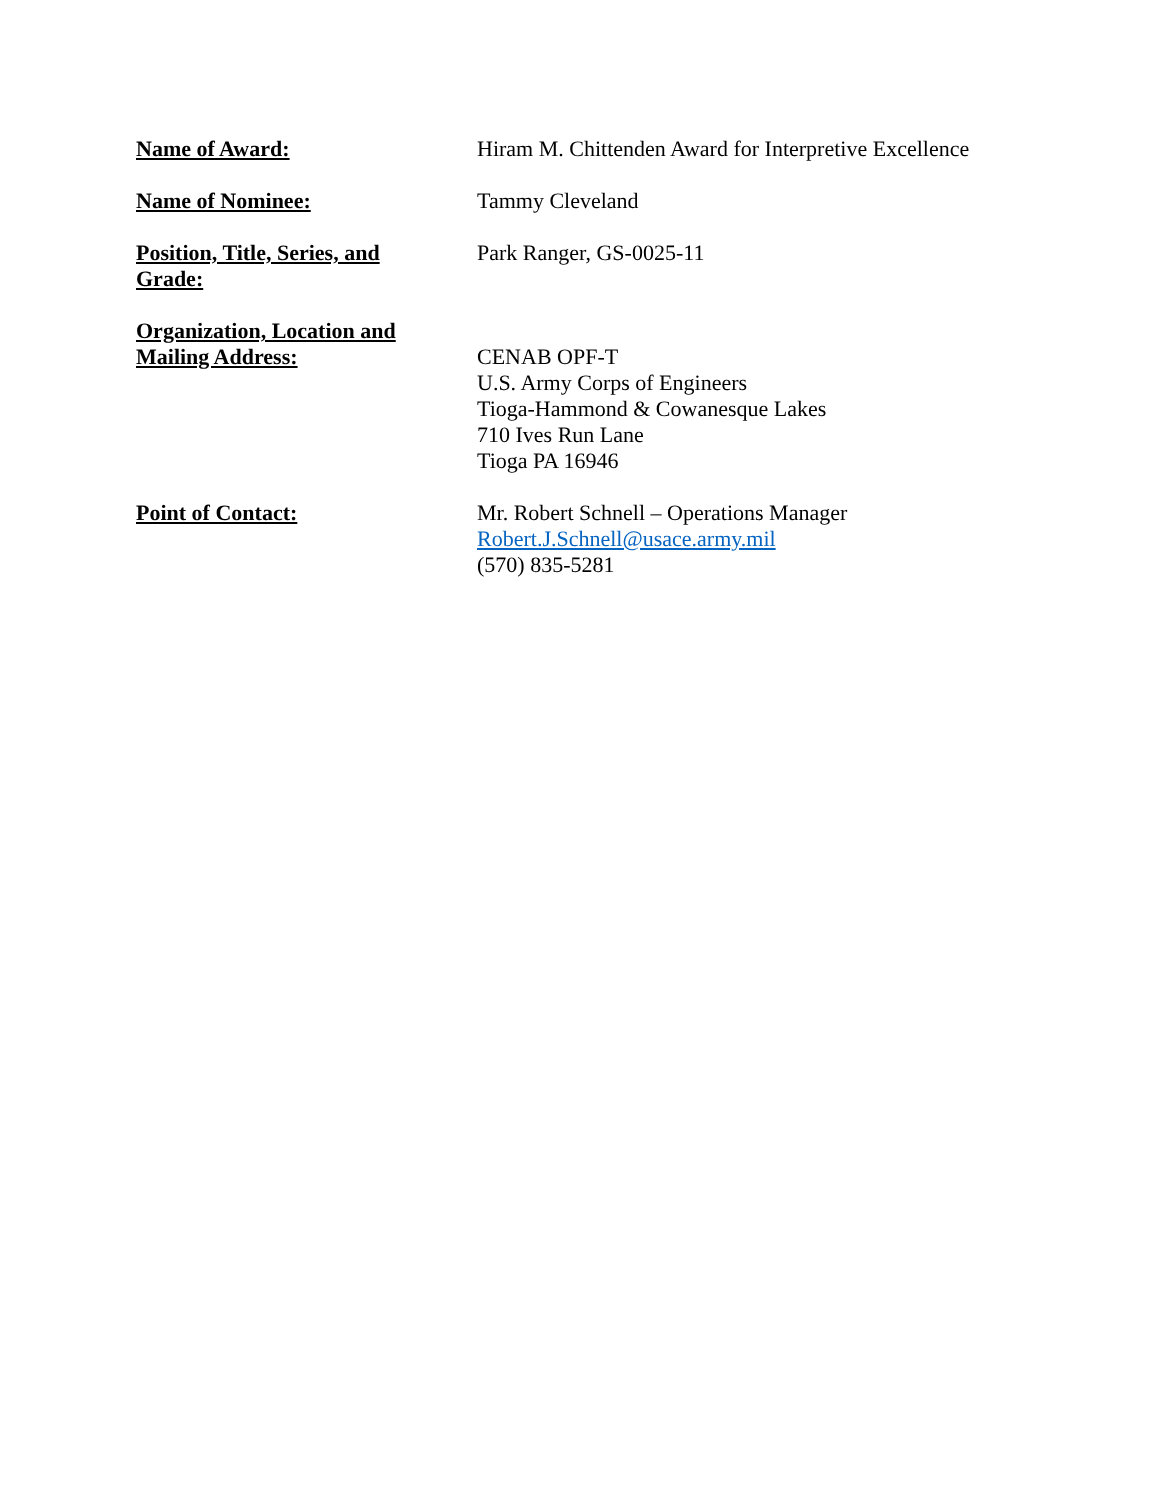Name of Award: Hiram M. Chittenden Award for Interpretive Excellence
Name of Nominee: Tammy Cleveland
Position, Title, Series, and
Grade:
Park Ranger, GS-0025-11
Organization, Location and
Mailing Address:
CENAB OPF-T
U.S. Army Corps of Engineers
Tioga-Hammond & Cowanesque Lakes
710 Ives Run Lane
Tioga PA 16946
Point of Contact: Mr. Robert Schnell – Operations Manager
Robert.J.Schnell@usace.army.mil
(570) 835-5281